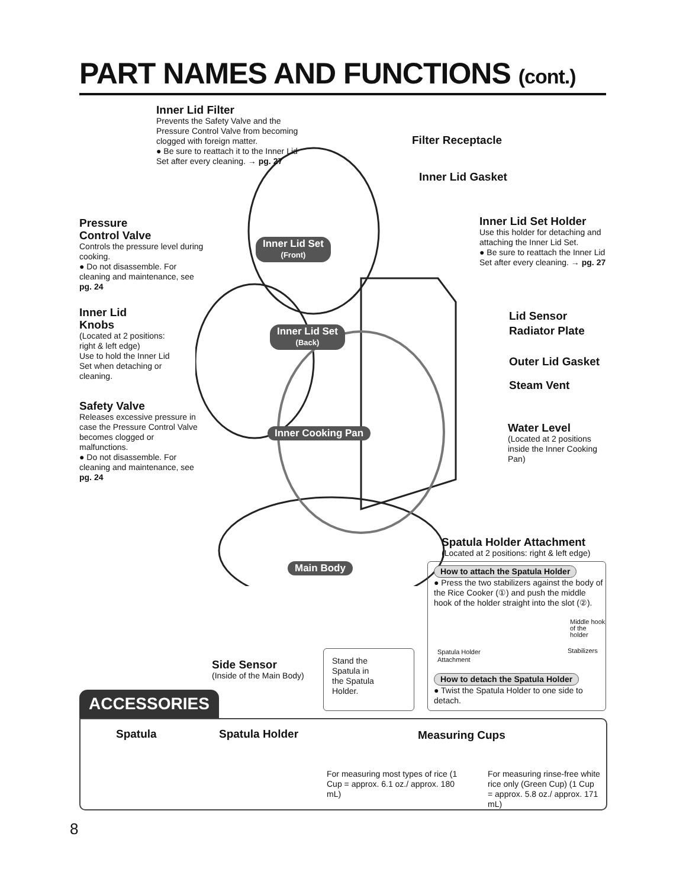PART NAMES AND FUNCTIONS (cont.)
Inner Lid Filter
Prevents the Safety Valve and the Pressure Control Valve from becoming clogged with foreign matter.
● Be sure to reattach it to the Inner Lid Set after every cleaning. → pg. 27
Filter Receptacle
Inner Lid Gasket
Pressure
Control Valve
Controls the pressure level during cooking.
● Do not disassemble. For cleaning and maintenance, see pg. 24
Inner Lid Set
(Front)
Inner Lid Set Holder
Use this holder for detaching and attaching the Inner Lid Set.
● Be sure to reattach the Inner Lid Set after every cleaning. → pg. 27
Inner Lid
Knobs
(Located at 2 positions: right & left edge)
Use to hold the Inner Lid Set when detaching or cleaning.
Inner Lid Set
(Back)
Lid Sensor
Radiator Plate
Outer Lid Gasket
Steam Vent
Safety Valve
Releases excessive pressure in case the Pressure Control Valve becomes clogged or malfunctions.
● Do not disassemble. For cleaning and maintenance, see pg. 24
Inner Cooking Pan
Water Level
(Located at 2 positions inside the Inner Cooking Pan)
Spatula Holder Attachment
(Located at 2 positions: right & left edge)
Main Body
Side Sensor
(Inside of the Main Body)
Stand the Spatula in the Spatula Holder.
How to attach the Spatula Holder
● Press the two stabilizers against the body of the Rice Cooker (①) and push the middle hook of the holder straight into the slot (②).
Middle hook of the holder
Stabilizers
Spatula Holder
Attachment
How to detach the Spatula Holder
● Twist the Spatula Holder to one side to detach.
ACCESSORIES
Spatula Spatula Holder Measuring Cups
For measuring most types of rice (1 Cup = approx. 6.1 oz./ approx. 180 mL)
For measuring rinse-free white rice only (Green Cup) (1 Cup = approx. 5.8 oz./ approx. 171 mL)
8